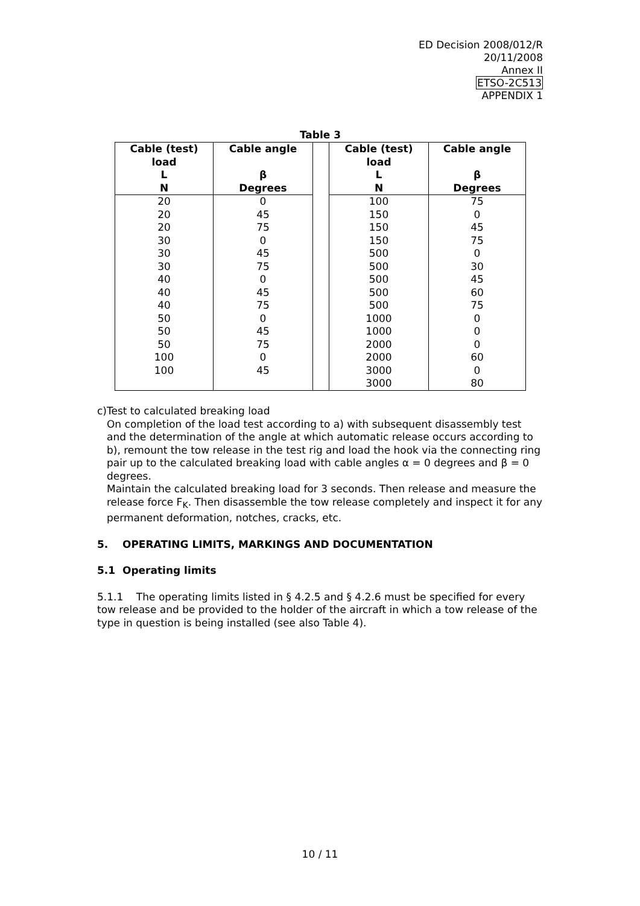ED Decision 2008/012/R
20/11/2008
Annex II
ETSO-2C513
APPENDIX 1
Table 3
| Cable (test) load | Cable angle | | Cable (test) load | Cable angle |
| --- | --- | --- | --- | --- |
| L | β | | L | β |
| N | Degrees | | N | Degrees |
| 20 | 0 | | 100 | 75 |
| 20 | 45 | | 150 | 0 |
| 20 | 75 | | 150 | 45 |
| 30 | 0 | | 150 | 75 |
| 30 | 45 | | 500 | 0 |
| 30 | 75 | | 500 | 30 |
| 40 | 0 | | 500 | 45 |
| 40 | 45 | | 500 | 60 |
| 40 | 75 | | 500 | 75 |
| 50 | 0 | | 1000 | 0 |
| 50 | 45 | | 1000 | 0 |
| 50 | 75 | | 2000 | 0 |
| 100 | 0 | | 2000 | 60 |
| 100 | 45 | | 3000 | 0 |
| | | | 3000 | 80 |
c) Test to calculated breaking load
On completion of the load test according to a) with subsequent disassembly test and the determination of the angle at which automatic release occurs according to b), remount the tow release in the test rig and load the hook via the connecting ring pair up to the calculated breaking load with cable angles α = 0 degrees and β = 0 degrees.
Maintain the calculated breaking load for 3 seconds. Then release and measure the release force F<sub>K</sub>. Then disassemble the tow release completely and inspect it for any permanent deformation, notches, cracks, etc.
5. OPERATING LIMITS, MARKINGS AND DOCUMENTATION
5.1 Operating limits
5.1.1 The operating limits listed in § 4.2.5 and § 4.2.6 must be specified for every tow release and be provided to the holder of the aircraft in which a tow release of the type in question is being installed (see also Table 4).
10 / 11